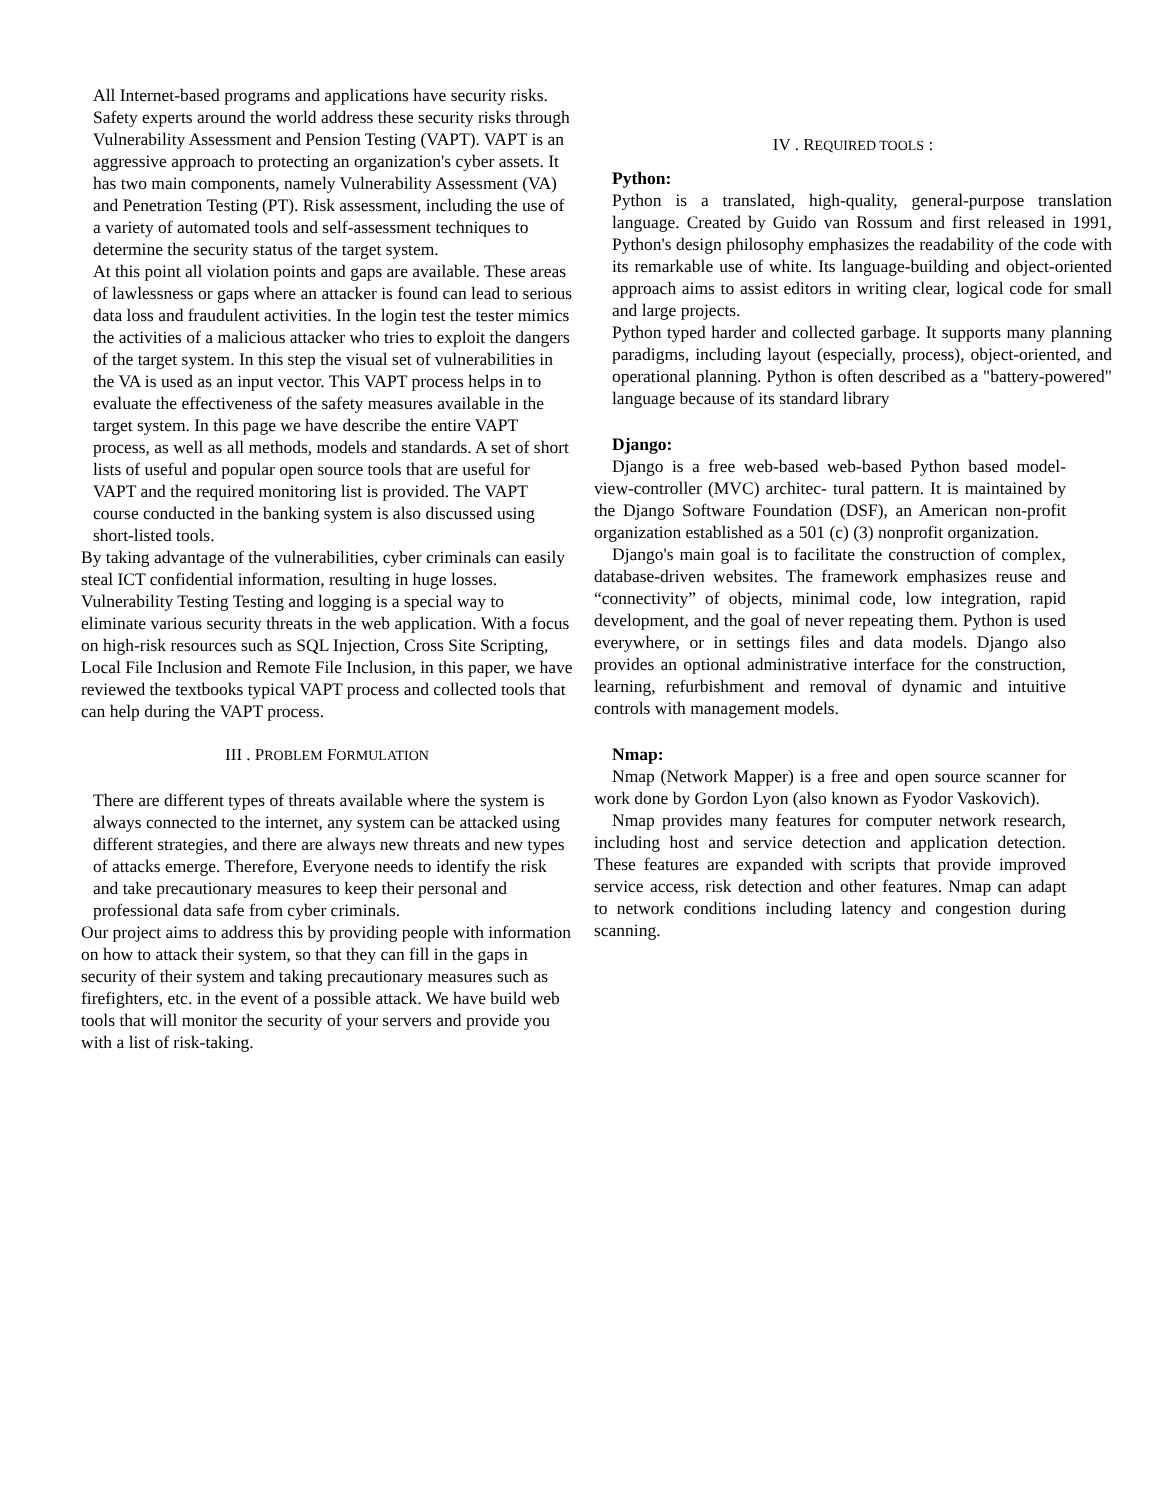All Internet-based programs and applications have security risks. Safety experts around the world address these security risks through Vulnerability Assessment and Pension Testing (VAPT). VAPT is an aggressive approach to protecting an organization's cyber assets. It has two main components, namely Vulnerability Assessment (VA) and Penetration Testing (PT). Risk assessment, including the use of a variety of automated tools and self-assessment techniques to determine the security status of the target system.
At this point all violation points and gaps are available. These areas of lawlessness or gaps where an attacker is found can lead to serious data loss and fraudulent activities. In the login test the tester mimics the activities of a malicious attacker who tries to exploit the dangers of the target system. In this step the visual set of vulnerabilities in the VA is used as an input vector. This VAPT process helps in to evaluate the effectiveness of the safety measures available in the target system. In this page we have describe the entire VAPT process, as well as all methods, models and standards. A set of short lists of useful and popular open source tools that are useful for VAPT and the required monitoring list is provided. The VAPT course conducted in the banking system is also discussed using short-listed tools.
By taking advantage of the vulnerabilities, cyber criminals can easily steal ICT confidential information, resulting in huge losses. Vulnerability Testing Testing and logging is a special way to eliminate various security threats in the web application. With a focus on high-risk resources such as SQL Injection, Cross Site Scripting, Local File Inclusion and Remote File Inclusion, in this paper, we have reviewed the textbooks typical VAPT process and collected tools that can help during the VAPT process.
III . PROBLEM FORMULATION
There are different types of threats available where the system is always connected to the internet, any system can be attacked using different strategies, and there are always new threats and new types of attacks emerge. Therefore, Everyone needs to identify the risk and take precautionary measures to keep their personal and professional data safe from cyber criminals.
Our project aims to address this by providing people with information on how to attack their system, so that they can fill in the gaps in security of their system and taking precautionary measures such as firefighters, etc. in the event of a possible attack. We have build web tools that will monitor the security of your servers and provide you with a list of risk-taking.
IV . REQUIRED TOOLS :
Python:
Python is a translated, high-quality, general-purpose translation language. Created by Guido van Rossum and first released in 1991, Python's design philosophy emphasizes the readability of the code with its remarkable use of white. Its language-building and object-oriented approach aims to assist editors in writing clear, logical code for small and large projects.
Python typed harder and collected garbage. It supports many planning paradigms, including layout (especially, process), object-oriented, and operational planning. Python is often described as a "battery-powered" language because of its standard library
Django:
Django is a free web-based web-based Python based model-view-controller (MVC) architec- tural pattern. It is maintained by the Django Software Foundation (DSF), an American non-profit organization established as a 501 (c) (3) nonprofit organization.
Django's main goal is to facilitate the construction of complex, database-driven websites. The framework emphasizes reuse and “connectivity” of objects, minimal code, low integration, rapid development, and the goal of never repeating them. Python is used everywhere, or in settings files and data models. Django also provides an optional administrative interface for the construction, learning, refurbishment and removal of dynamic and intuitive controls with management models.
Nmap:
Nmap (Network Mapper) is a free and open source scanner for work done by Gordon Lyon (also known as Fyodor Vaskovich).
Nmap provides many features for computer network research, including host and service detection and application detection. These features are expanded with scripts that provide improved service access, risk detection and other features. Nmap can adapt to network conditions including latency and congestion during scanning.